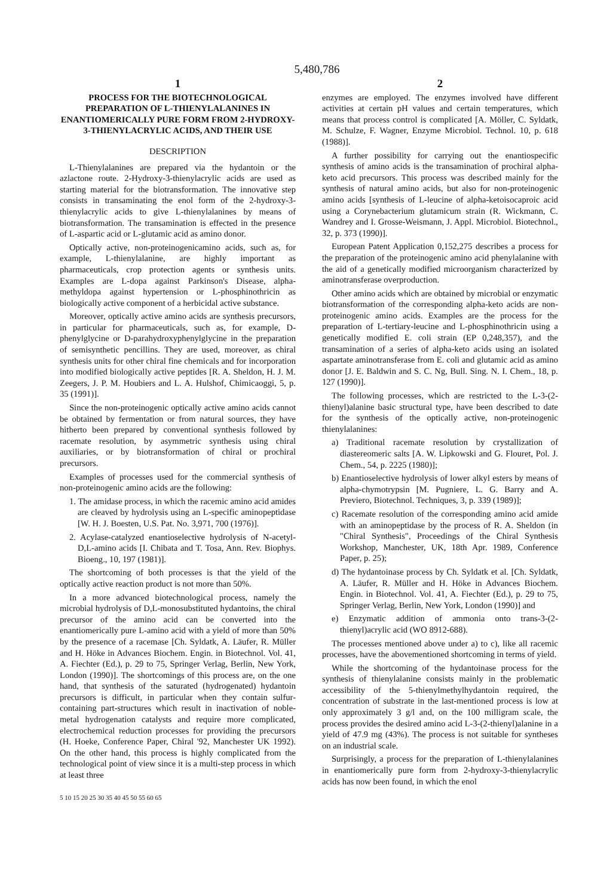5,480,786
1
PROCESS FOR THE BIOTECHNOLOGICAL PREPARATION OF L-THIENYLALANINES IN ENANTIOMERICALLY PURE FORM FROM 2-HYDROXY-3-THIENYLACRYLIC ACIDS, AND THEIR USE
DESCRIPTION
L-Thienylalanines are prepared via the hydantoin or the azlactone route. 2-Hydroxy-3-thienylacrylic acids are used as starting material for the biotransformation. The innovative step consists in transaminating the enol form of the 2-hydroxy-3-thienylacrylic acids to give L-thienylalanines by means of biotransformation. The transamination is effected in the presence of L-aspartic acid or L-glutamic acid as amino donor.
Optically active, non-proteinogenicamino acids, such as, for example, L-thienylalanine, are highly important as pharmaceuticals, crop protection agents or synthesis units. Examples are L-dopa against Parkinson's Disease, alpha-methyldopa against hypertension or L-phosphinothricin as biologically active component of a herbicidal active substance.
Moreover, optically active amino acids are synthesis precursors, in particular for pharmaceuticals, such as, for example, D-phenylglycine or D-parahydroxyphenylglycine in the preparation of semisynthetic pencillins. They are used, moreover, as chiral synthesis units for other chiral fine chemicals and for incorporation into modified biologically active peptides [R. A. Sheldon, H. J. M. Zeegers, J. P. M. Houbiers and L. A. Hulshof, Chimicaoggi, 5, p. 35 (1991)].
Since the non-proteinogenic optically active amino acids cannot be obtained by fermentation or from natural sources, they have hitherto been prepared by conventional synthesis followed by racemate resolution, by asymmetric synthesis using chiral auxiliaries, or by biotransformation of chiral or prochiral precursors.
Examples of processes used for the commercial synthesis of non-proteinogenic amino acids are the following:
1. The amidase process, in which the racemic amino acid amides are cleaved by hydrolysis using an L-specific aminopeptidase [W. H. J. Boesten, U.S. Pat. No. 3,971, 700 (1976)].
2. Acylase-catalyzed enantioselective hydrolysis of N-acetyl-D,L-amino acids [I. Chibata and T. Tosa, Ann. Rev. Biophys. Bioeng., 10, 197 (1981)].
The shortcoming of both processes is that the yield of the optically active reaction product is not more than 50%.
In a more advanced biotechnological process, namely the microbial hydrolysis of D,L-monosubstituted hydantoins, the chiral precursor of the amino acid can be converted into the enantiomerically pure L-amino acid with a yield of more than 50% by the presence of a racemase [Ch. Syldatk, A. Läufer, R. Müller and H. Höke in Advances Biochem. Engin. in Biotechnol. Vol. 41, A. Fiechter (Ed.), p. 29 to 75, Springer Verlag, Berlin, New York, London (1990)]. The shortcomings of this process are, on the one hand, that synthesis of the saturated (hydrogenated) hydantoin precursors is difficult, in particular when they contain sulfur-containing part-structures which result in inactivation of noble-metal hydrogenation catalysts and require more complicated, electrochemical reduction processes for providing the precursors (H. Hoeke, Conference Paper, Chiral '92, Manchester UK 1992). On the other hand, this process is highly complicated from the technological point of view since it is a multi-step process in which at least three
2
enzymes are employed. The enzymes involved have different activities at certain pH values and certain temperatures, which means that process control is complicated [A. Möller, C. Syldatk, M. Schulze, F. Wagner, Enzyme Microbiol. Technol. 10, p. 618 (1988)].
A further possibility for carrying out the enantiospecific synthesis of amino acids is the transamination of prochiral alpha-keto acid precursors. This process was described mainly for the synthesis of natural amino acids, but also for non-proteinogenic amino acids [synthesis of L-leucine of alpha-ketoisocaproic acid using a Corynebacterium glutamicum strain (R. Wickmann, C. Wandrey and I. Grosse-Weismann, J. Appl. Microbiol. Biotechnol., 32, p. 373 (1990)].
European Patent Application 0,152,275 describes a process for the preparation of the proteinogenic amino acid phenylalanine with the aid of a genetically modified microorganism characterized by aminotransferase overproduction.
Other amino acids which are obtained by microbial or enzymatic biotransformation of the corresponding alpha-keto acids are non-proteinogenic amino acids. Examples are the process for the preparation of L-tertiary-leucine and L-phosphinothricin using a genetically modified E. coli strain (EP 0,248,357), and the transamination of a series of alpha-keto acids using an isolated aspartate aminotransferase from E. coli and glutamic acid as amino donor [J. E. Baldwin and S. C. Ng, Bull. Sing. N. I. Chem., 18, p. 127 (1990)].
The following processes, which are restricted to the L-3-(2-thienyl)alanine basic structural type, have been described to date for the synthesis of the optically active, non-proteinogenic thienylalanines:
a) Traditional racemate resolution by crystallization of diastereomeric salts [A. W. Lipkowski and G. Flouret, Pol. J. Chem., 54, p. 2225 (1980)];
b) Enantioselective hydrolysis of lower alkyl esters by means of alpha-chymotrypsin [M. Pugniere, L. G. Barry and A. Previero, Biotechnol. Techniques, 3, p. 339 (1989)];
c) Racemate resolution of the corresponding amino acid amide with an aminopeptidase by the process of R. A. Sheldon (in "Chiral Synthesis", Proceedings of the Chiral Synthesis Workshop, Manchester, UK, 18th Apr. 1989, Conference Paper, p. 25);
d) The hydantoinase process by Ch. Syldatk et al. [Ch. Syldatk, A. Läufer, R. Müller and H. Höke in Advances Biochem. Engin. in Biotechnol. Vol. 41, A. Fiechter (Ed.), p. 29 to 75, Springer Verlag, Berlin, New York, London (1990)] and
e) Enzymatic addition of ammonia onto trans-3-(2-thienyl)acrylic acid (WO 8912-688).
The processes mentioned above under a) to c), like all racemic processes, have the abovementioned shortcoming in terms of yield.
While the shortcoming of the hydantoinase process for the synthesis of thienylalanine consists mainly in the problematic accessibility of the 5-thienylmethylhydantoin required, the concentration of substrate in the last-mentioned process is low at only approximately 3 g/l and, on the 100 milligram scale, the process provides the desired amino acid L-3-(2-thienyl)alanine in a yield of 47.9 mg (43%). The process is not suitable for syntheses on an industrial scale.
Surprisingly, a process for the preparation of L-thienylalanines in enantiomerically pure form from 2-hydroxy-3-thienylacrylic acids has now been found, in which the enol
5 10 15 20 25 30 35 40 45 50 55 60 65